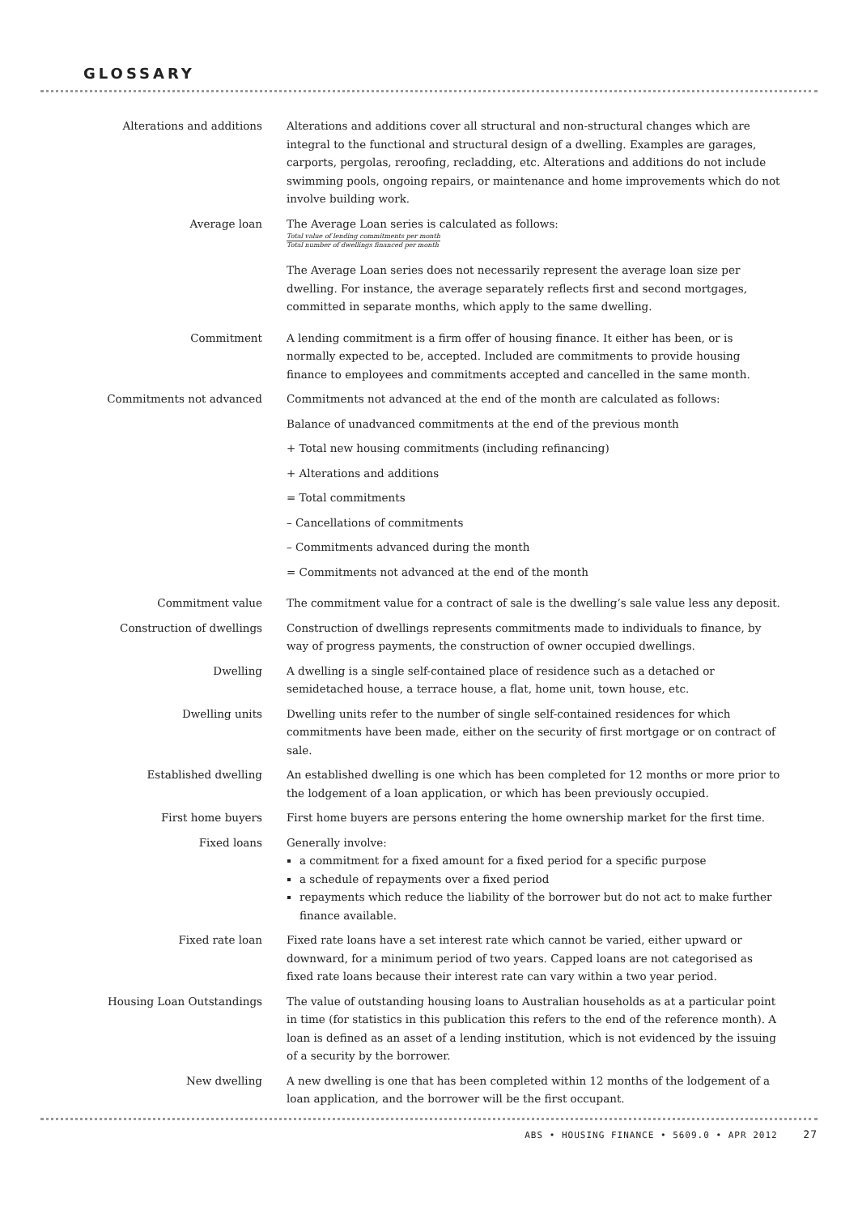GLOSSARY
Alterations and additions Alterations and additions cover all structural and non-structural changes which are integral to the functional and structural design of a dwelling. Examples are garages, carports, pergolas, reroofing, recladding, etc. Alterations and additions do not include swimming pools, ongoing repairs, or maintenance and home improvements which do not involve building work.
Average loan The Average Loan series is calculated as follows:
Total value of lending commitments per month Total number of dwellings financed per month
The Average Loan series does not necessarily represent the average loan size per dwelling. For instance, the average separately reflects first and second mortgages, committed in separate months, which apply to the same dwelling.
Commitment A lending commitment is a firm offer of housing finance. It either has been, or is normally expected to be, accepted. Included are commitments to provide housing finance to employees and commitments accepted and cancelled in the same month.
Commitments not advanced Commitments not advanced at the end of the month are calculated as follows:
Balance of unadvanced commitments at the end of the previous month
+ Total new housing commitments (including refinancing)
+ Alterations and additions
= Total commitments
– Cancellations of commitments
– Commitments advanced during the month
= Commitments not advanced at the end of the month
Commitment value The commitment value for a contract of sale is the dwelling’s sale value less any deposit.
Construction of dwellings Construction of dwellings represents commitments made to individuals to finance, by way of progress payments, the construction of owner occupied dwellings.
Dwelling A dwelling is a single self-contained place of residence such as a detached or semidetached house, a terrace house, a flat, home unit, town house, etc.
Dwelling units Dwelling units refer to the number of single self-contained residences for which commitments have been made, either on the security of first mortgage or on contract of sale.
Established dwelling An established dwelling is one which has been completed for 12 months or more prior to the lodgement of a loan application, or which has been previously occupied.
First home buyers First home buyers are persons entering the home ownership market for the first time.
Fixed loans Generally involve:
a commitment for a fixed amount for a fixed period for a specific purpose
a schedule of repayments over a fixed period
repayments which reduce the liability of the borrower but do not act to make further finance available.
Fixed rate loan Fixed rate loans have a set interest rate which cannot be varied, either upward or downward, for a minimum period of two years. Capped loans are not categorised as fixed rate loans because their interest rate can vary within a two year period.
Housing Loan Outstandings The value of outstanding housing loans to Australian households as at a particular point in time (for statistics in this publication this refers to the end of the reference month). A loan is defined as an asset of a lending institution, which is not evidenced by the issuing of a security by the borrower.
New dwelling A new dwelling is one that has been completed within 12 months of the lodgement of a loan application, and the borrower will be the first occupant.
ABS • HOUSING FINANCE • 5609.0 • APR 2012 27